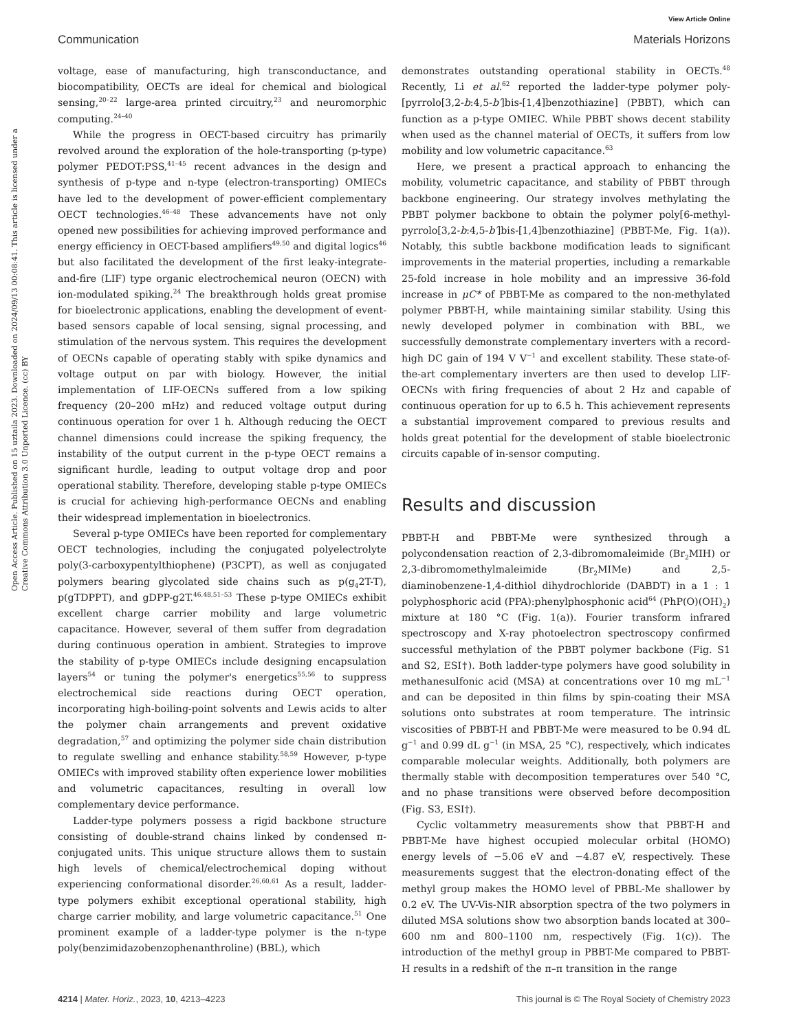View Article Online
Communication Materials Horizons
Open Access Article. Published on 15 uztaila 2023. Downloaded on 2024/09/13 00:08:41. This article is licensed under a Creative Commons Attribution 3.0 Unported Licence. (cc) BY
voltage, ease of manufacturing, high transconductance, and biocompatibility, OECTs are ideal for chemical and biological sensing,<sup>20–22</sup> large-area printed circuitry,<sup>23</sup> and neuromorphic computing.<sup>24–40</sup>
While the progress in OECT-based circuitry has primarily revolved around the exploration of the hole-transporting (p-type) polymer PEDOT:PSS,<sup>41–45</sup> recent advances in the design and synthesis of p-type and n-type (electron-transporting) OMIECs have led to the development of power-efficient complementary OECT technologies.<sup>46–48</sup> These advancements have not only opened new possibilities for achieving improved performance and energy efficiency in OECT-based amplifiers<sup>49,50</sup> and digital logics<sup>46</sup> but also facilitated the development of the first leaky-integrate-and-fire (LIF) type organic electrochemical neuron (OECN) with ion-modulated spiking.<sup>24</sup> The breakthrough holds great promise for bioelectronic applications, enabling the development of event-based sensors capable of local sensing, signal processing, and stimulation of the nervous system. This requires the development of OECNs capable of operating stably with spike dynamics and voltage output on par with biology. However, the initial implementation of LIF-OECNs suffered from a low spiking frequency (20–200 mHz) and reduced voltage output during continuous operation for over 1 h. Although reducing the OECT channel dimensions could increase the spiking frequency, the instability of the output current in the p-type OECT remains a significant hurdle, leading to output voltage drop and poor operational stability. Therefore, developing stable p-type OMIECs is crucial for achieving high-performance OECNs and enabling their widespread implementation in bioelectronics.
Several p-type OMIECs have been reported for complementary OECT technologies, including the conjugated polyelectrolyte poly(3-carboxypentylthiophene) (P3CPT), as well as conjugated polymers bearing glycolated side chains such as p(g<sub>4</sub>2T-T), p(gTDPPT), and gDPP-g2T.<sup>46,48,51–53</sup> These p-type OMIECs exhibit excellent charge carrier mobility and large volumetric capacitance. However, several of them suffer from degradation during continuous operation in ambient. Strategies to improve the stability of p-type OMIECs include designing encapsulation layers<sup>54</sup> or tuning the polymer's energetics<sup>55,56</sup> to suppress electrochemical side reactions during OECT operation, incorporating high-boiling-point solvents and Lewis acids to alter the polymer chain arrangements and prevent oxidative degradation,<sup>57</sup> and optimizing the polymer side chain distribution to regulate swelling and enhance stability.<sup>58,59</sup> However, p-type OMIECs with improved stability often experience lower mobilities and volumetric capacitances, resulting in overall low complementary device performance.
Ladder-type polymers possess a rigid backbone structure consisting of double-strand chains linked by condensed π-conjugated units. This unique structure allows them to sustain high levels of chemical/electrochemical doping without experiencing conformational disorder.<sup>26,60,61</sup> As a result, ladder-type polymers exhibit exceptional operational stability, high charge carrier mobility, and large volumetric capacitance.<sup>51</sup> One prominent example of a ladder-type polymer is the n-type poly(benzimidazobenzophenanthroline) (BBL), which
demonstrates outstanding operational stability in OECTs.<sup>48</sup> Recently, Li et al.<sup>62</sup> reported the ladder-type polymer poly-[pyrrolo[3,2-b:4,5-b′]bis-[1,4]benzothiazine] (PBBT), which can function as a p-type OMIEC. While PBBT shows decent stability when used as the channel material of OECTs, it suffers from low mobility and low volumetric capacitance.<sup>63</sup>
Here, we present a practical approach to enhancing the mobility, volumetric capacitance, and stability of PBBT through backbone engineering. Our strategy involves methylating the PBBT polymer backbone to obtain the polymer poly[6-methyl-pyrrolo[3,2-b:4,5-b′]bis-[1,4]benzothiazine] (PBBT-Me, Fig. 1(a)). Notably, this subtle backbone modification leads to significant improvements in the material properties, including a remarkable 25-fold increase in hole mobility and an impressive 36-fold increase in μC* of PBBT-Me as compared to the non-methylated polymer PBBT-H, while maintaining similar stability. Using this newly developed polymer in combination with BBL, we successfully demonstrate complementary inverters with a record-high DC gain of 194 V V<sup>−1</sup> and excellent stability. These state-of-the-art complementary inverters are then used to develop LIF-OECNs with firing frequencies of about 2 Hz and capable of continuous operation for up to 6.5 h. This achievement represents a substantial improvement compared to previous results and holds great potential for the development of stable bioelectronic circuits capable of in-sensor computing.
Results and discussion
PBBT-H and PBBT-Me were synthesized through a polycondensation reaction of 2,3-dibromomaleimide (Br<sub>2</sub>MIH) or 2,3-dibromomethylmaleimide (Br<sub>2</sub>MIMe) and 2,5-diaminobenzene-1,4-dithiol dihydrochloride (DABDT) in a 1 : 1 polyphosphoric acid (PPA):phenylphosphonic acid<sup>64</sup> (PhP(O)(OH)<sub>2</sub>) mixture at 180 °C (Fig. 1(a)). Fourier transform infrared spectroscopy and X-ray photoelectron spectroscopy confirmed successful methylation of the PBBT polymer backbone (Fig. S1 and S2, ESI†). Both ladder-type polymers have good solubility in methanesulfonic acid (MSA) at concentrations over 10 mg mL<sup>−1</sup> and can be deposited in thin films by spin-coating their MSA solutions onto substrates at room temperature. The intrinsic viscosities of PBBT-H and PBBT-Me were measured to be 0.94 dL g<sup>−1</sup> and 0.99 dL g<sup>−1</sup> (in MSA, 25 °C), respectively, which indicates comparable molecular weights. Additionally, both polymers are thermally stable with decomposition temperatures over 540 °C, and no phase transitions were observed before decomposition (Fig. S3, ESI†).
Cyclic voltammetry measurements show that PBBT-H and PBBT-Me have highest occupied molecular orbital (HOMO) energy levels of −5.06 eV and −4.87 eV, respectively. These measurements suggest that the electron-donating effect of the methyl group makes the HOMO level of PBBL-Me shallower by 0.2 eV. The UV-Vis-NIR absorption spectra of the two polymers in diluted MSA solutions show two absorption bands located at 300–600 nm and 800–1100 nm, respectively (Fig. 1(c)). The introduction of the methyl group in PBBT-Me compared to PBBT-H results in a redshift of the π–π transition in the range
4214 | Mater. Horiz., 2023, 10, 4213–4223 This journal is © The Royal Society of Chemistry 2023